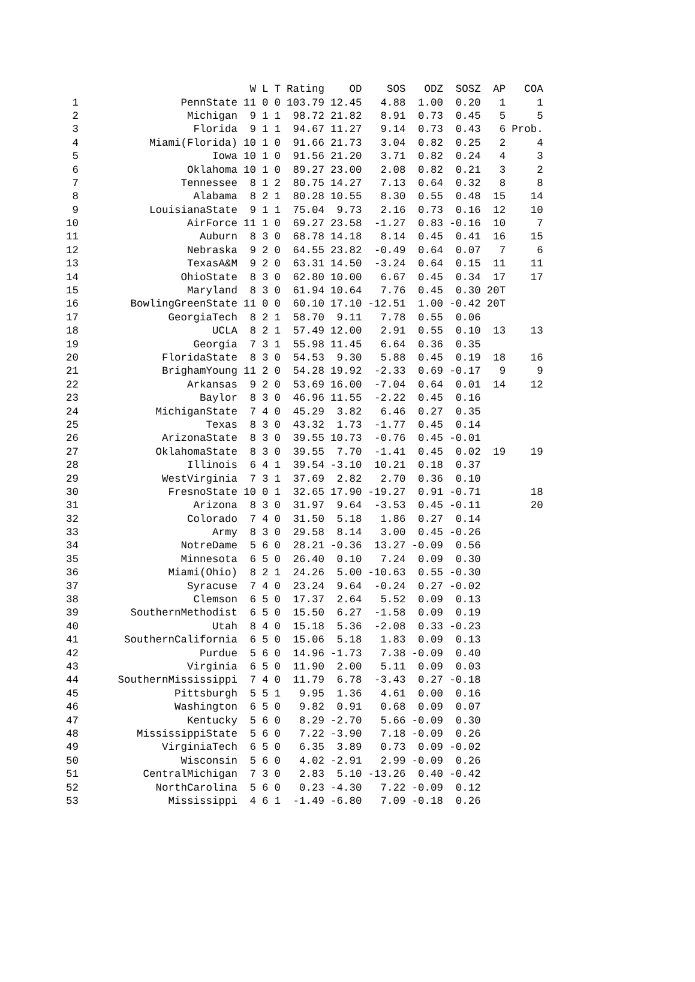| | | W | L | T | Rating | OD | SOS | ODZ | SOSZ | AP | COA |
| --- | --- | --- | --- | --- | --- | --- | --- | --- | --- | --- | --- |
| 1 | PennState | 11 | 0 | 0 | 103.79 | 12.45 | 4.88 | 1.00 | 0.20 | 1 | 1 |
| 2 | Michigan | 9 | 1 | 1 | 98.72 | 21.82 | 8.91 | 0.73 | 0.45 | 5 | 5 |
| 3 | Florida | 9 | 1 | 1 | 94.67 | 11.27 | 9.14 | 0.73 | 0.43 | 6 | Prob. |
| 4 | Miami(Florida) | 10 | 1 | 0 | 91.66 | 21.73 | 3.04 | 0.82 | 0.25 | 2 | 4 |
| 5 | Iowa | 10 | 1 | 0 | 91.56 | 21.20 | 3.71 | 0.82 | 0.24 | 4 | 3 |
| 6 | Oklahoma | 10 | 1 | 0 | 89.27 | 23.00 | 2.08 | 0.82 | 0.21 | 3 | 2 |
| 7 | Tennessee | 8 | 1 | 2 | 80.75 | 14.27 | 7.13 | 0.64 | 0.32 | 8 | 8 |
| 8 | Alabama | 8 | 2 | 1 | 80.28 | 10.55 | 8.30 | 0.55 | 0.48 | 15 | 14 |
| 9 | LouisianaState | 9 | 1 | 1 | 75.04 | 9.73 | 2.16 | 0.73 | 0.16 | 12 | 10 |
| 10 | AirForce | 11 | 1 | 0 | 69.27 | 23.58 | -1.27 | 0.83 | -0.16 | 10 | 7 |
| 11 | Auburn | 8 | 3 | 0 | 68.78 | 14.18 | 8.14 | 0.45 | 0.41 | 16 | 15 |
| 12 | Nebraska | 9 | 2 | 0 | 64.55 | 23.82 | -0.49 | 0.64 | 0.07 | 7 | 6 |
| 13 | TexasA&M | 9 | 2 | 0 | 63.31 | 14.50 | -3.24 | 0.64 | 0.15 | 11 | 11 |
| 14 | OhioState | 8 | 3 | 0 | 62.80 | 10.00 | 6.67 | 0.45 | 0.34 | 17 | 17 |
| 15 | Maryland | 8 | 3 | 0 | 61.94 | 10.64 | 7.76 | 0.45 | 0.30 | 20T | |
| 16 | BowlingGreenState | 11 | 0 | 0 | 60.10 | 17.10 | -12.51 | 1.00 | -0.42 | 20T | |
| 17 | GeorgiaTech | 8 | 2 | 1 | 58.70 | 9.11 | 7.78 | 0.55 | 0.06 | | |
| 18 | UCLA | 8 | 2 | 1 | 57.49 | 12.00 | 2.91 | 0.55 | 0.10 | 13 | 13 |
| 19 | Georgia | 7 | 3 | 1 | 55.98 | 11.45 | 6.64 | 0.36 | 0.35 | | |
| 20 | FloridaState | 8 | 3 | 0 | 54.53 | 9.30 | 5.88 | 0.45 | 0.19 | 18 | 16 |
| 21 | BrighamYoung | 11 | 2 | 0 | 54.28 | 19.92 | -2.33 | 0.69 | -0.17 | 9 | 9 |
| 22 | Arkansas | 9 | 2 | 0 | 53.69 | 16.00 | -7.04 | 0.64 | 0.01 | 14 | 12 |
| 23 | Baylor | 8 | 3 | 0 | 46.96 | 11.55 | -2.22 | 0.45 | 0.16 | | |
| 24 | MichiganState | 7 | 4 | 0 | 45.29 | 3.82 | 6.46 | 0.27 | 0.35 | | |
| 25 | Texas | 8 | 3 | 0 | 43.32 | 1.73 | -1.77 | 0.45 | 0.14 | | |
| 26 | ArizonaState | 8 | 3 | 0 | 39.55 | 10.73 | -0.76 | 0.45 | -0.01 | | |
| 27 | OklahomaState | 8 | 3 | 0 | 39.55 | 7.70 | -1.41 | 0.45 | 0.02 | 19 | 19 |
| 28 | Illinois | 6 | 4 | 1 | 39.54 | -3.10 | 10.21 | 0.18 | 0.37 | | |
| 29 | WestVirginia | 7 | 3 | 1 | 37.69 | 2.82 | 2.70 | 0.36 | 0.10 | | |
| 30 | FresnoState | 10 | 0 | 1 | 32.65 | 17.90 | -19.27 | 0.91 | -0.71 | | 18 |
| 31 | Arizona | 8 | 3 | 0 | 31.97 | 9.64 | -3.53 | 0.45 | -0.11 | | 20 |
| 32 | Colorado | 7 | 4 | 0 | 31.50 | 5.18 | 1.86 | 0.27 | 0.14 | | |
| 33 | Army | 8 | 3 | 0 | 29.58 | 8.14 | 3.00 | 0.45 | -0.26 | | |
| 34 | NotreDame | 5 | 6 | 0 | 28.21 | -0.36 | 13.27 | -0.09 | 0.56 | | |
| 35 | Minnesota | 6 | 5 | 0 | 26.40 | 0.10 | 7.24 | 0.09 | 0.30 | | |
| 36 | Miami(Ohio) | 8 | 2 | 1 | 24.26 | 5.00 | -10.63 | 0.55 | -0.30 | | |
| 37 | Syracuse | 7 | 4 | 0 | 23.24 | 9.64 | -0.24 | 0.27 | -0.02 | | |
| 38 | Clemson | 6 | 5 | 0 | 17.37 | 2.64 | 5.52 | 0.09 | 0.13 | | |
| 39 | SouthernMethodist | 6 | 5 | 0 | 15.50 | 6.27 | -1.58 | 0.09 | 0.19 | | |
| 40 | Utah | 8 | 4 | 0 | 15.18 | 5.36 | -2.08 | 0.33 | -0.23 | | |
| 41 | SouthernCalifornia | 6 | 5 | 0 | 15.06 | 5.18 | 1.83 | 0.09 | 0.13 | | |
| 42 | Purdue | 5 | 6 | 0 | 14.96 | -1.73 | 7.38 | -0.09 | 0.40 | | |
| 43 | Virginia | 6 | 5 | 0 | 11.90 | 2.00 | 5.11 | 0.09 | 0.03 | | |
| 44 | SouthernMississippi | 7 | 4 | 0 | 11.79 | 6.78 | -3.43 | 0.27 | -0.18 | | |
| 45 | Pittsburgh | 5 | 5 | 1 | 9.95 | 1.36 | 4.61 | 0.00 | 0.16 | | |
| 46 | Washington | 6 | 5 | 0 | 9.82 | 0.91 | 0.68 | 0.09 | 0.07 | | |
| 47 | Kentucky | 5 | 6 | 0 | 8.29 | -2.70 | 5.66 | -0.09 | 0.30 | | |
| 48 | MississippiState | 5 | 6 | 0 | 7.22 | -3.90 | 7.18 | -0.09 | 0.26 | | |
| 49 | VirginiaTech | 6 | 5 | 0 | 6.35 | 3.89 | 0.73 | 0.09 | -0.02 | | |
| 50 | Wisconsin | 5 | 6 | 0 | 4.02 | -2.91 | 2.99 | -0.09 | 0.26 | | |
| 51 | CentralMichigan | 7 | 3 | 0 | 2.83 | 5.10 | -13.26 | 0.40 | -0.42 | | |
| 52 | NorthCarolina | 5 | 6 | 0 | 0.23 | -4.30 | 7.22 | -0.09 | 0.12 | | |
| 53 | Mississippi | 4 | 6 | 1 | -1.49 | -6.80 | 7.09 | -0.18 | 0.26 | | |